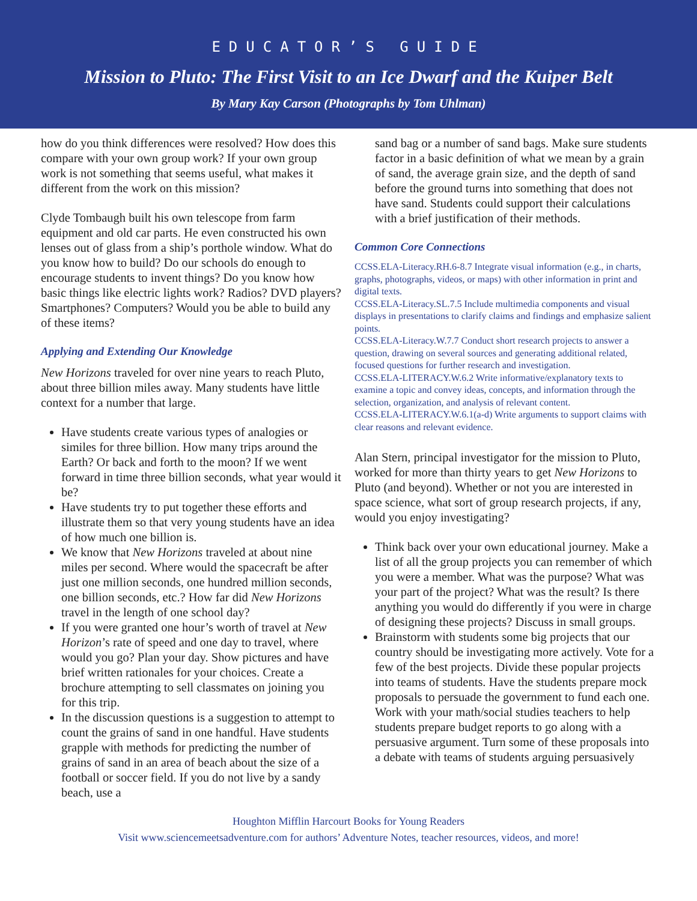EDUCATOR’S GUIDE
Mission to Pluto: The First Visit to an Ice Dwarf and the Kuiper Belt
By Mary Kay Carson (Photographs by Tom Uhlman)
how do you think differences were resolved? How does this compare with your own group work? If your own group work is not something that seems useful, what makes it different from the work on this mission?
Clyde Tombaugh built his own telescope from farm equipment and old car parts. He even constructed his own lenses out of glass from a ship’s porthole window. What do you know how to build? Do our schools do enough to encourage students to invent things? Do you know how basic things like electric lights work? Radios? DVD players? Smartphones? Computers? Would you be able to build any of these items?
Applying and Extending Our Knowledge
New Horizons traveled for over nine years to reach Pluto, about three billion miles away. Many students have little context for a number that large.
Have students create various types of analogies or similes for three billion. How many trips around the Earth? Or back and forth to the moon? If we went forward in time three billion seconds, what year would it be?
Have students try to put together these efforts and illustrate them so that very young students have an idea of how much one billion is.
We know that New Horizons traveled at about nine miles per second. Where would the spacecraft be after just one million seconds, one hundred million seconds, one billion seconds, etc.? How far did New Horizons travel in the length of one school day?
If you were granted one hour’s worth of travel at New Horizon’s rate of speed and one day to travel, where would you go? Plan your day. Show pictures and have brief written rationales for your choices. Create a brochure attempting to sell classmates on joining you for this trip.
In the discussion questions is a suggestion to attempt to count the grains of sand in one handful. Have students grapple with methods for predicting the number of grains of sand in an area of beach about the size of a football or soccer field. If you do not live by a sandy beach, use a
sand bag or a number of sand bags. Make sure students factor in a basic definition of what we mean by a grain of sand, the average grain size, and the depth of sand before the ground turns into something that does not have sand. Students could support their calculations with a brief justification of their methods.
Common Core Connections
CCSS.ELA-Literacy.RH.6-8.7 Integrate visual information (e.g., in charts, graphs, photographs, videos, or maps) with other information in print and digital texts.
CCSS.ELA-Literacy.SL.7.5 Include multimedia components and visual displays in presentations to clarify claims and findings and emphasize salient points.
CCSS.ELA-Literacy.W.7.7 Conduct short research projects to answer a question, drawing on several sources and generating additional related, focused questions for further research and investigation.
CCSS.ELA-LITERACY.W.6.2 Write informative/explanatory texts to examine a topic and convey ideas, concepts, and information through the selection, organization, and analysis of relevant content.
CCSS.ELA-LITERACY.W.6.1(a-d) Write arguments to support claims with clear reasons and relevant evidence.
Alan Stern, principal investigator for the mission to Pluto, worked for more than thirty years to get New Horizons to Pluto (and beyond). Whether or not you are interested in space science, what sort of group research projects, if any, would you enjoy investigating?
Think back over your own educational journey. Make a list of all the group projects you can remember of which you were a member. What was the purpose? What was your part of the project? What was the result? Is there anything you would do differently if you were in charge of designing these projects? Discuss in small groups.
Brainstorm with students some big projects that our country should be investigating more actively. Vote for a few of the best projects. Divide these popular projects into teams of students. Have the students prepare mock proposals to persuade the government to fund each one. Work with your math/social studies teachers to help students prepare budget reports to go along with a persuasive argument. Turn some of these proposals into a debate with teams of students arguing persuasively
Houghton Mifflin Harcourt Books for Young Readers
Visit www.sciencemeetsadventure.com for authors’ Adventure Notes, teacher resources, videos, and more!